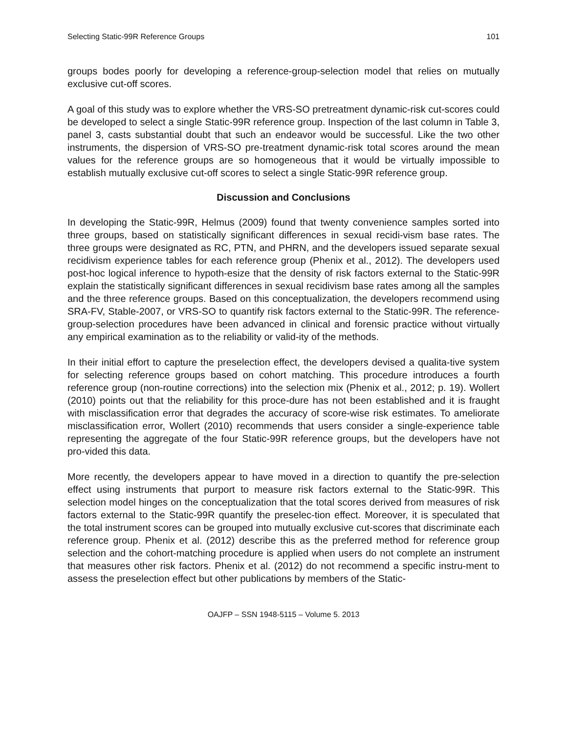Selecting Static-99R Reference Groups 101
groups bodes poorly for developing a reference-group-selection model that relies on mutually exclusive cut-off scores.
A goal of this study was to explore whether the VRS-SO pretreatment dynamic-risk cut-scores could be developed to select a single Static-99R reference group. Inspection of the last column in Table 3, panel 3, casts substantial doubt that such an endeavor would be successful. Like the two other instruments, the dispersion of VRS-SO pre-treatment dynamic-risk total scores around the mean values for the reference groups are so homogeneous that it would be virtually impossible to establish mutually exclusive cut-off scores to select a single Static-99R reference group.
Discussion and Conclusions
In developing the Static-99R, Helmus (2009) found that twenty convenience samples sorted into three groups, based on statistically significant differences in sexual recidi-vism base rates. The three groups were designated as RC, PTN, and PHRN, and the developers issued separate sexual recidivism experience tables for each reference group (Phenix et al., 2012). The developers used post-hoc logical inference to hypoth-esize that the density of risk factors external to the Static-99R explain the statistically significant differences in sexual recidivism base rates among all the samples and the three reference groups. Based on this conceptualization, the developers recommend using SRA-FV, Stable-2007, or VRS-SO to quantify risk factors external to the Static-99R. The reference-group-selection procedures have been advanced in clinical and forensic practice without virtually any empirical examination as to the reliability or valid-ity of the methods.
In their initial effort to capture the preselection effect, the developers devised a qualita-tive system for selecting reference groups based on cohort matching. This procedure introduces a fourth reference group (non-routine corrections) into the selection mix (Phenix et al., 2012; p. 19). Wollert (2010) points out that the reliability for this proce-dure has not been established and it is fraught with misclassification error that degrades the accuracy of score-wise risk estimates. To ameliorate misclassification error, Wollert (2010) recommends that users consider a single-experience table representing the aggregate of the four Static-99R reference groups, but the developers have not pro-vided this data.
More recently, the developers appear to have moved in a direction to quantify the pre-selection effect using instruments that purport to measure risk factors external to the Static-99R. This selection model hinges on the conceptualization that the total scores derived from measures of risk factors external to the Static-99R quantify the preselec-tion effect. Moreover, it is speculated that the total instrument scores can be grouped into mutually exclusive cut-scores that discriminate each reference group. Phenix et al. (2012) describe this as the preferred method for reference group selection and the cohort-matching procedure is applied when users do not complete an instrument that measures other risk factors. Phenix et al. (2012) do not recommend a specific instru-ment to assess the preselection effect but other publications by members of the Static-
OAJFP – SSN 1948-5115 – Volume 5. 2013